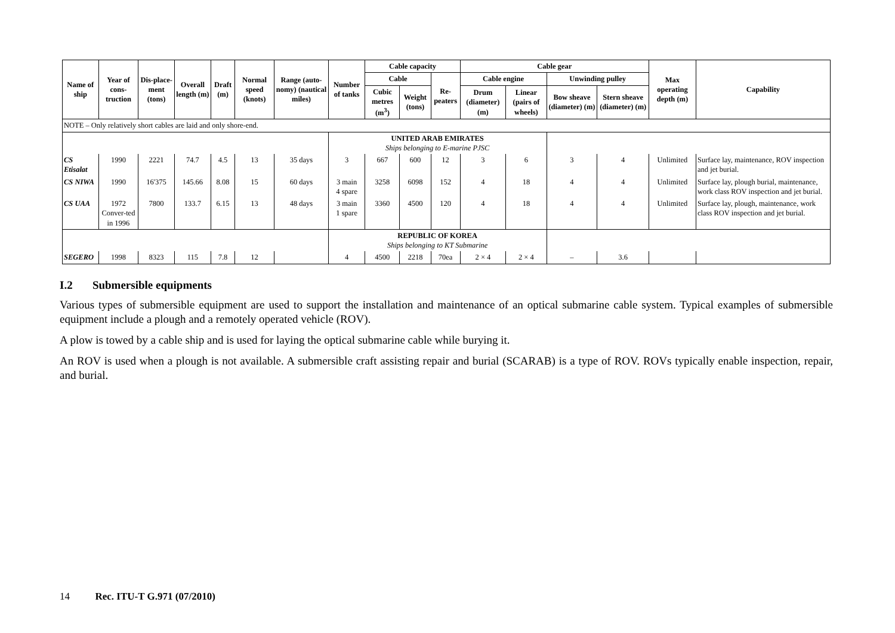| Name of ship | Year of cons-truction | Dis-place-ment (tons) | Overall length (m) | Draft (m) | Normal speed (knots) | Range (auto-nomy) (nautical miles) | Number of tanks | Cable capacity | | | Cable gear | | | | Max operating depth (m) | Capability |
| --- | --- | --- | --- | --- | --- | --- | --- | --- | --- | --- | --- | --- | --- | --- | --- | --- |
| | | | | | | | | Cable | | Re-peaters | Cable engine | | Unwinding pulley | | | |
| | | | | | | | | Cubic metres (m<sup>3</sup>) | Weight (tons) | | Drum (diameter) (m) | Linear (pairs of wheels) | Bow sheave (diameter) (m) | Stern sheave (diameter) (m) | | |
| NOTE – Only relatively short cables are laid and only shore-end. | | | | | | | | | | | | | | | | |
| | | | | | | | UNITED ARAB EMIRATES Ships belonging to E-marine PJSC | | | | | | | | | |
| CS Etisalat | 1990 | 2221 | 74.7 | 4.5 | 13 | 35 days | 3 | 667 | 600 | 12 | 3 | 6 | 3 | 4 | Unlimited | Surface lay, maintenance, ROV inspection and jet burial. |
| CS NIWA | 1990 | 16'375 | 145.66 | 8.08 | 15 | 60 days | 3 main 4 spare | 3258 | 6098 | 152 | 4 | 18 | 4 | 4 | Unlimited | Surface lay, plough burial, maintenance, work class ROV inspection and jet burial. |
| CS UAA | 1972 Conver-ted in 1996 | 7800 | 133.7 | 6.15 | 13 | 48 days | 3 main 1 spare | 3360 | 4500 | 120 | 4 | 18 | 4 | 4 | Unlimited | Surface lay, plough, maintenance, work class ROV inspection and jet burial. |
| | | | | | | | REPUBLIC OF KOREA Ships belonging to KT Submarine | | | | | | | | | |
| SEGERO | 1998 | 8323 | 115 | 7.8 | 12 | | 4 | 4500 | 2218 | 70ea | 2 × 4 | 2 × 4 | – | 3.6 | | |
I.2 Submersible equipments
Various types of submersible equipment are used to support the installation and maintenance of an optical submarine cable system. Typical examples of submersible equipment include a plough and a remotely operated vehicle (ROV).
A plow is towed by a cable ship and is used for laying the optical submarine cable while burying it.
An ROV is used when a plough is not available. A submersible craft assisting repair and burial (SCARAB) is a type of ROV. ROVs typically enable inspection, repair, and burial.
14 Rec. ITU-T G.971 (07/2010)